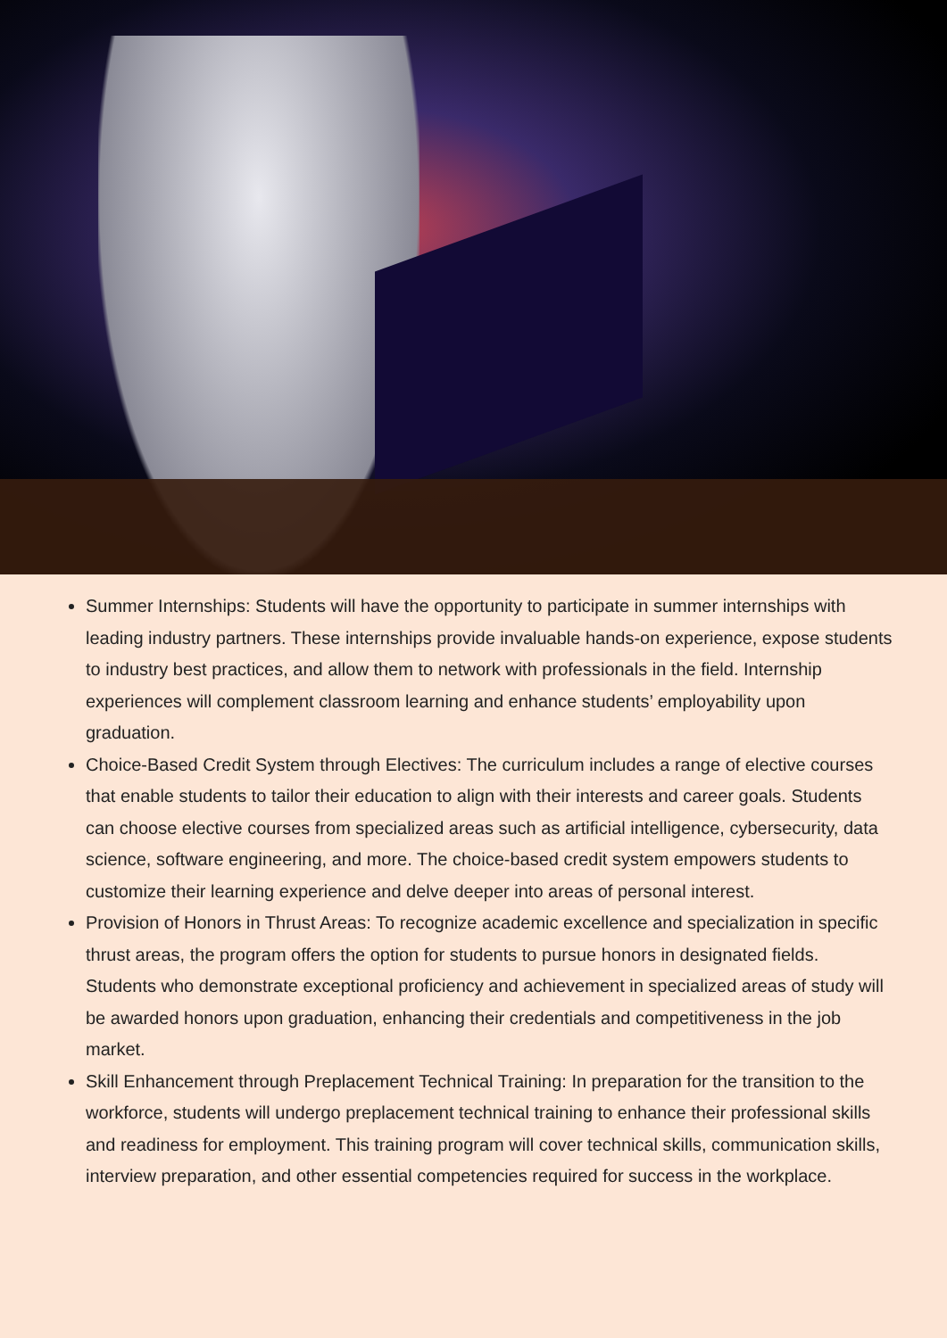Summer Internships: Students will have the opportunity to participate in summer internships with leading industry partners. These internships provide invaluable hands-on experience, expose students to industry best practices, and allow them to network with professionals in the field. Internship experiences will complement classroom learning and enhance students’ employability upon graduation.
Choice-Based Credit System through Electives: The curriculum includes a range of elective courses that enable students to tailor their education to align with their interests and career goals. Students can choose elective courses from specialized areas such as artificial intelligence, cybersecurity, data science, software engineering, and more. The choice-based credit system empowers students to customize their learning experience and delve deeper into areas of personal interest.
Provision of Honors in Thrust Areas: To recognize academic excellence and specialization in specific thrust areas, the program offers the option for students to pursue honors in designated fields. Students who demonstrate exceptional proficiency and achievement in specialized areas of study will be awarded honors upon graduation, enhancing their credentials and competitiveness in the job market.
Skill Enhancement through Preplacement Technical Training: In preparation for the transition to the workforce, students will undergo preplacement technical training to enhance their professional skills and readiness for employment. This training program will cover technical skills, communication skills, interview preparation, and other essential competencies required for success in the workplace.